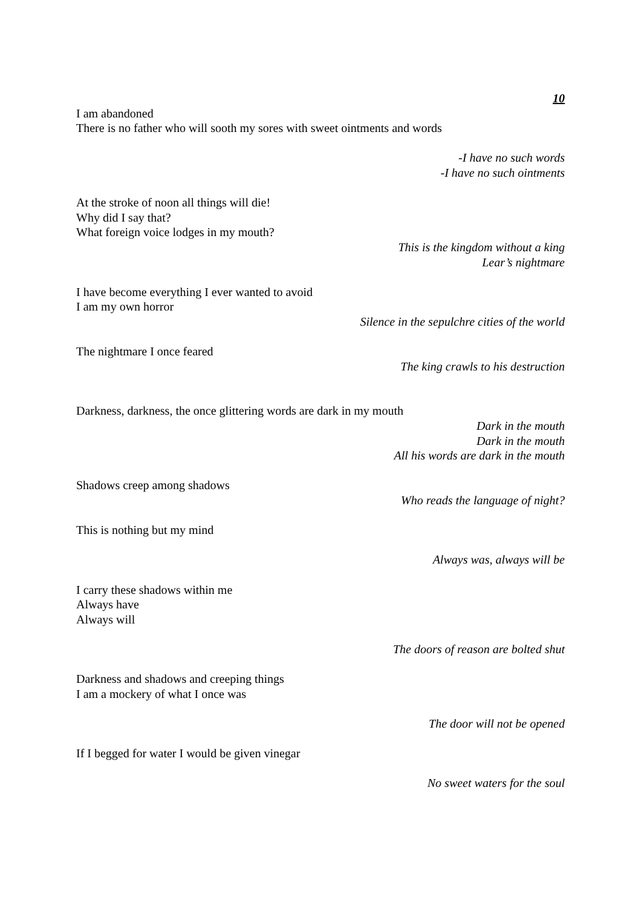10
I am abandoned
There is no father who will sooth my sores with sweet ointments and words
-I have no such words
-I have no such ointments
At the stroke of noon all things will die!
Why did I say that?
What foreign voice lodges in my mouth?
This is the kingdom without a king
Lear’s nightmare
I have become everything I ever wanted to avoid
I am my own horror
Silence in the sepulchre cities of the world
The nightmare I once feared
The king crawls to his destruction
Darkness, darkness, the once glittering words are dark in my mouth
Dark in the mouth
Dark in the mouth
All his words are dark in the mouth
Shadows creep among shadows
Who reads the language of night?
This is nothing but my mind
Always was, always will be
I carry these shadows within me
Always have
Always will
The doors of reason are bolted shut
Darkness and shadows and creeping things
I am a mockery of what I once was
The door will not be opened
If I begged for water I would be given vinegar
No sweet waters for the soul